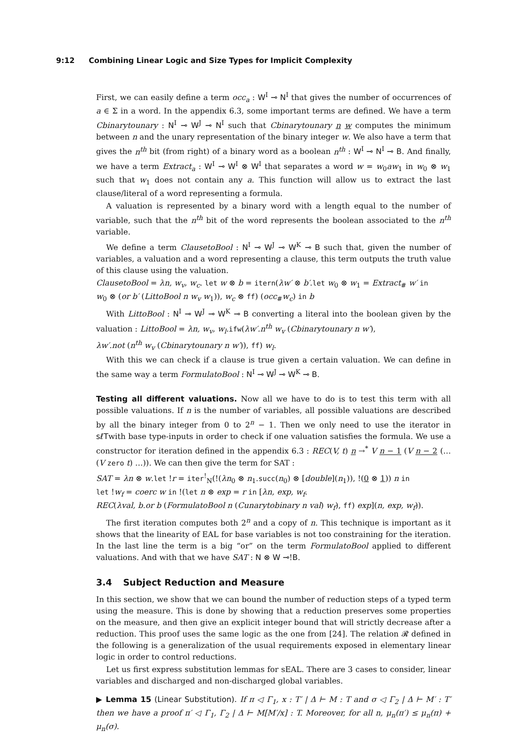9:12 Combining Linear Logic and Size Types for Implicit Complexity
First, we can easily define a term occ<sub>a</sub> : W<sup>I</sup> ⊸ N<sup>I</sup> that gives the number of occurrences of a ∈ Σ in a word. In the appendix 6.3, some important terms are defined. We have a term Cbinarytounary : N<sup>I</sup> ⊸ W<sup>J</sup> ⊸ N<sup>I</sup> such that Cbinarytounary n w computes the minimum between n and the unary representation of the binary integer w. We also have a term that gives the n<sup>th</sup> bit (from right) of a binary word as a boolean n<sup>th</sup> : W<sup>I</sup> ⊸ N<sup>I</sup> ⊸ B. And finally, we have a term Extract<sub>a</sub> : W<sup>I</sup> ⊸ W<sup>I</sup> ⊗ W<sup>I</sup> that separates a word w = w<sub>0</sub>aw<sub>1</sub> in w<sub>0</sub> ⊗ w<sub>1</sub> such that w<sub>1</sub> does not contain any a. This function will allow us to extract the last clause/literal of a word representing a formula.
A valuation is represented by a binary word with a length equal to the number of variable, such that the n<sup>th</sup> bit of the word represents the boolean associated to the n<sup>th</sup> variable.
We define a term ClausetoBool : N<sup>I</sup> ⊸ W<sup>J</sup> ⊸ W<sup>K</sup> ⊸ B such that, given the number of variables, a valuation and a word representing a clause, this term outputs the truth value of this clause using the valuation.
ClausetoBool = λn, w<sub>v</sub>, w<sub>c</sub>. let w ⊗ b = itern(λw′ ⊗ b′.let w<sub>0</sub> ⊗ w<sub>1</sub> = Extract<sub>#</sub> w′ in
w<sub>0</sub> ⊗ (or b′ (LittoBool n w<sub>v</sub> w<sub>1</sub>)), w<sub>c</sub> ⊗ ff) (occ<sub>#</sub>w<sub>c</sub>) in b
With LittoBool : N<sup>I</sup> ⊸ W<sup>J</sup> ⊸ W<sup>K</sup> ⊸ B converting a literal into the boolean given by the valuation : LittoBool = λn, w<sub>v</sub>, w<sub>l</sub>.ifw(λw′.n<sup>th</sup> w<sub>v</sub> (Cbinarytounary n w′),
λw′.not (n<sup>th</sup> w<sub>v</sub> (Cbinarytounary n w′)), ff) w<sub>l</sub>.
With this we can check if a clause is true given a certain valuation. We can define in the same way a term FormulatoBool : N<sup>I</sup> ⊸ W<sup>J</sup> ⊸ W<sup>K</sup> ⊸ B.
Testing all different valuations. Now all we have to do is to test this term with all possible valuations. If n is the number of variables, all possible valuations are described by all the binary integer from 0 to 2<sup>n</sup> − 1. Then we only need to use the iterator in sℓTwith base type-inputs in order to check if one valuation satisfies the formula. We use a constructor for iteration defined in the appendix 6.3 : REC(V, t) n →<sup>*</sup> V n − 1 (V n − 2 (… (V zero t) …)). We can then give the term for SAT :
SAT = λn ⊗ w.let !r = iter<sup>!</sup><sub>N</sub>(!(λn<sub>0</sub> ⊗ n<sub>1</sub>.succ(n<sub>0</sub>) ⊗ [double](n<sub>1</sub>)), !(0 ⊗ 1)) n in
let !w<sub>f</sub> = coerc w in !(let n ⊗ exp = r in [λn, exp, w<sub>f</sub>.
REC(λval, b.or b (FormulatoBool n (Cunarytobinary n val) w<sub>f</sub>), ff) exp](n, exp, w<sub>f</sub>)).
The first iteration computes both 2<sup>n</sup> and a copy of n. This technique is important as it shows that the linearity of EAL for base variables is not too constraining for the iteration. In the last line the term is a big “or” on the term FormulatoBool applied to different valuations. And with that we have SAT : N ⊗ W ⊸!B.
3.4 Subject Reduction and Measure
In this section, we show that we can bound the number of reduction steps of a typed term using the measure. This is done by showing that a reduction preserves some properties on the measure, and then give an explicit integer bound that will strictly decrease after a reduction. This proof uses the same logic as the one from [24]. The relation 𝓡 defined in the following is a generalization of the usual requirements exposed in elementary linear logic in order to control reductions.
Let us first express substitution lemmas for sEAL. There are 3 cases to consider, linear variables and discharged and non-discharged global variables.
▶ Lemma 15 (Linear Substitution). If π ◁ Γ<sub>1</sub>, x : T′ | Δ ⊢ M : T and σ ◁ Γ<sub>2</sub> | Δ ⊢ M′ : T′ then we have a proof π′ ◁ Γ<sub>1</sub>, Γ<sub>2</sub> | Δ ⊢ M[M′/x] : T. Moreover, for all n, μ<sub>n</sub>(π′) ≤ μ<sub>n</sub>(π) + μ<sub>n</sub>(σ).